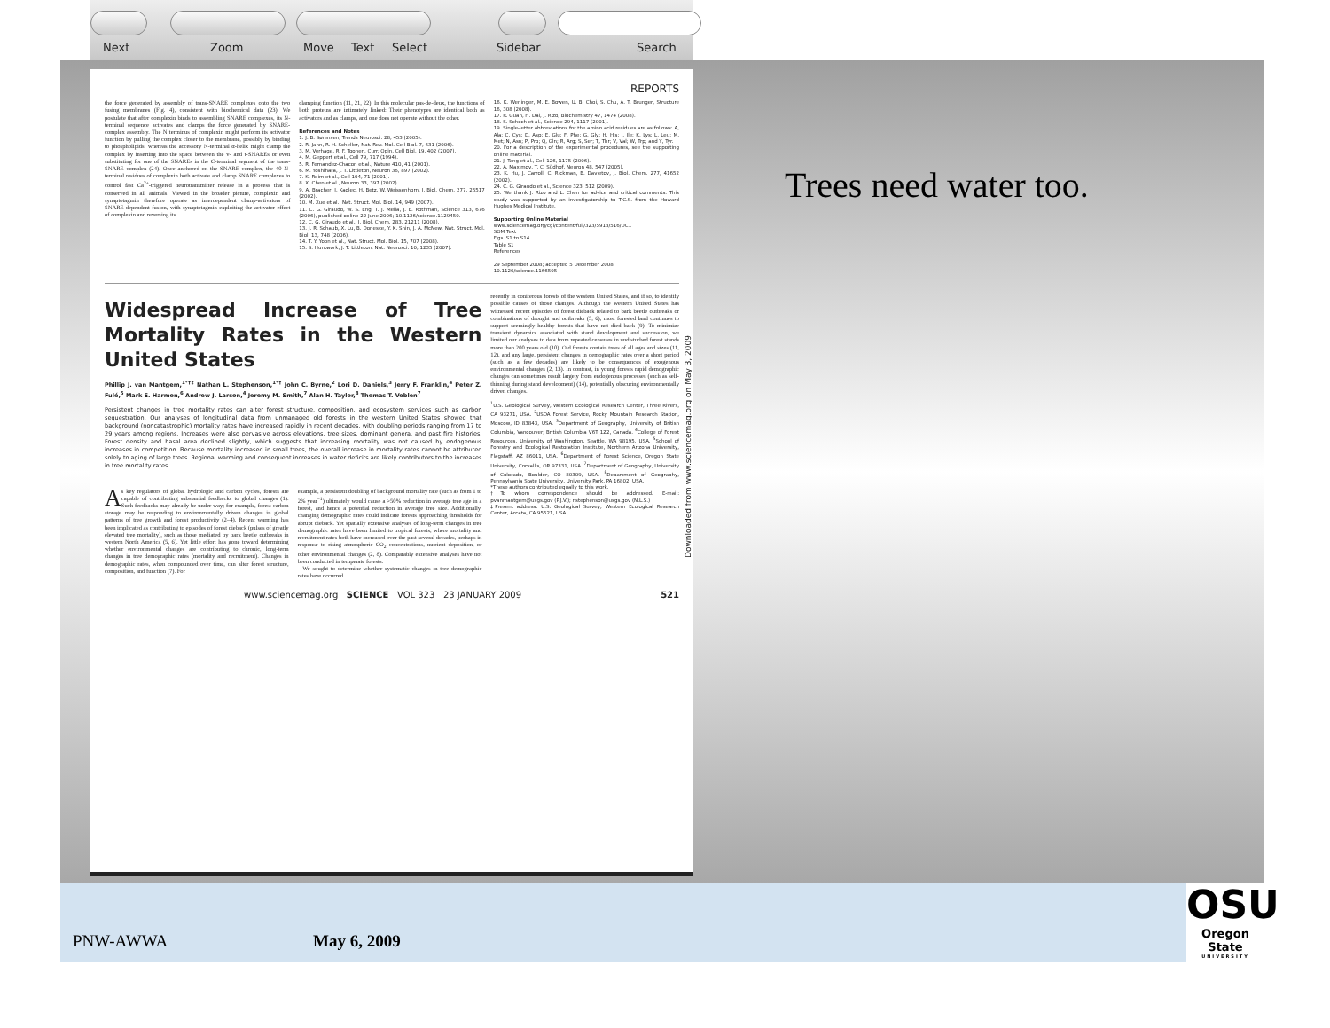Next Zoom Move Text Select Sidebar Search
REPORTS
the force generated by assembly of trans-SNARE complexes onto the two fusing membranes (Fig. 4), consistent with biochemical data (23). We postulate that after complexin binds to assembling SNARE complexes, its N-terminal sequence activates and clamps the force generated by SNARE-complex assembly. The N terminus of complexin might perform its activator function by pulling the complex closer to the membrane, possibly by binding to phospholipids, whereas the accessory N-terminal α-helix might clamp the complex by inserting into the space between the v- and t-SNAREs or even substituting for one of the SNAREs in the C-terminal segment of the trans-SNARE complex (24). Once anchored on the SNARE complex, the 40 N-terminal residues of complexin both activate and clamp SNARE complexes to control fast Ca<sup>2+</sup>-triggered neurotransmitter release in a process that is conserved in all animals. Viewed in the broader picture, complexin and synaptotagmin therefore operate as interdependent clamp-activators of SNARE-dependent fusion, with synaptotagmin exploiting the activator effect of complexin and reversing its
clamping function (11, 21, 22). In this molecular pas-de-deux, the functions of both proteins are intimately linked: Their phenotypes are identical both as activators and as clamps, and one does not operate without the other.
References and Notes
1. J. B. Sørensen, Trends Neurosci. 28, 453 (2005).
2. R. Jahn, R. H. Scheller, Nat. Rev. Mol. Cell Biol. 7, 631 (2006).
3. M. Verhage, R. F. Toonen, Curr. Opin. Cell Biol. 19, 402 (2007).
4. M. Geppert et al., Cell 79, 717 (1994).
5. R. Fernandez-Chacon et al., Nature 410, 41 (2001).
6. M. Yoshihara, J. T. Littleton, Neuron 36, 897 (2002).
7. K. Reim et al., Cell 104, 71 (2001).
8. X. Chen et al., Neuron 33, 397 (2002).
9. A. Bracher, J. Kadlec, H. Betz, W. Weissenhorn, J. Biol. Chem. 277, 26517 (2002).
10. M. Xue et al., Nat. Struct. Mol. Biol. 14, 949 (2007).
11. C. G. Giraudo, W. S. Eng, T. J. Melia, J. E. Rothman, Science 313, 676 (2006), published online 22 June 2006; 10.1126/science.1129450.
12. C. G. Giraudo et al., J. Biol. Chem. 283, 21211 (2008).
13. J. R. Schaub, X. Lu, B. Doneske, Y. K. Shin, J. A. McNew, Nat. Struct. Mol. Biol. 13, 748 (2006).
14. T. Y. Yoon et al., Nat. Struct. Mol. Biol. 15, 707 (2008).
15. S. Huntwork, J. T. Littleton, Nat. Neurosci. 10, 1235 (2007).
16. K. Weninger, M. E. Bowen, U. B. Choi, S. Chu, A. T. Brunger, Structure 16, 308 (2008).
17. R. Guan, H. Dai, J. Rizo, Biochemistry 47, 1474 (2008).
18. S. Schoch et al., Science 294, 1117 (2001).
19. Single-letter abbreviations for the amino acid residues are as follows: A, Ala; C, Cys; D, Asp; E, Glu; F, Phe; G, Gly; H, His; I, Ile; K, Lys; L, Leu; M, Met; N, Asn; P, Pro; Q, Gln; R, Arg; S, Ser; T, Thr; V, Val; W, Trp; and Y, Tyr.
20. For a description of the experimental procedures, see the supporting online material.
21. J. Tang et al., Cell 126, 1175 (2006).
22. A. Maximov, T. C. Südhof, Neuron 48, 547 (2005).
23. K. Hu, J. Carroll, C. Rickman, B. Davletov, J. Biol. Chem. 277, 41652 (2002).
24. C. G. Giraudo et al., Science 323, 512 (2009).
25. We thank J. Rizo and L. Chen for advice and critical comments. This study was supported by an investigatorship to T.C.S. from the Howard Hughes Medical Institute.
Supporting Online Material
www.sciencemag.org/cgi/content/full/323/5913/516/DC1
SOM Text
Figs. S1 to S14
Table S1
References
29 September 2008; accepted 5 December 2008
10.1126/science.1166505
Widespread Increase of Tree Mortality Rates in the Western United States
Phillip J. van Mantgem,<sup>1*†‡</sup> Nathan L. Stephenson,<sup>1*†</sup> John C. Byrne,<sup>2</sup> Lori D. Daniels,<sup>3</sup> Jerry F. Franklin,<sup>4</sup> Peter Z. Fulé,<sup>5</sup> Mark E. Harmon,<sup>6</sup> Andrew J. Larson,<sup>4</sup> Jeremy M. Smith,<sup>7</sup> Alan H. Taylor,<sup>8</sup> Thomas T. Veblen<sup>7</sup>
Persistent changes in tree mortality rates can alter forest structure, composition, and ecosystem services such as carbon sequestration. Our analyses of longitudinal data from unmanaged old forests in the western United States showed that background (noncatastrophic) mortality rates have increased rapidly in recent decades, with doubling periods ranging from 17 to 29 years among regions. Increases were also pervasive across elevations, tree sizes, dominant genera, and past fire histories. Forest density and basal area declined slightly, which suggests that increasing mortality was not caused by endogenous increases in competition. Because mortality increased in small trees, the overall increase in mortality rates cannot be attributed solely to aging of large trees. Regional warming and consequent increases in water deficits are likely contributors to the increases in tree mortality rates.
As key regulators of global hydrologic and carbon cycles, forests are capable of contributing substantial feedbacks to global changes (1). Such feedbacks may already be under way; for example, forest carbon storage may be responding to environmentally driven changes in global patterns of tree growth and forest productivity (2–4). Recent warming has been implicated as contributing to episodes of forest dieback (pulses of greatly elevated tree mortality), such as those mediated by bark beetle outbreaks in western North America (5, 6). Yet little effort has gone toward determining whether environmental changes are contributing to chronic, long-term changes in tree demographic rates (mortality and recruitment). Changes in demographic rates, when compounded over time, can alter forest structure, composition, and function (7). For
example, a persistent doubling of background mortality rate (such as from 1 to 2% year<sup>−1</sup>) ultimately would cause a >50% reduction in average tree age in a forest, and hence a potential reduction in average tree size. Additionally, changing demographic rates could indicate forests approaching thresholds for abrupt dieback. Yet spatially extensive analyses of long-term changes in tree demographic rates have been limited to tropical forests, where mortality and recruitment rates both have increased over the past several decades, perhaps in response to rising atmospheric CO<sub>2</sub> concentrations, nutrient deposition, or other environmental changes (2, 8). Comparably extensive analyses have not been conducted in temperate forests.
We sought to determine whether systematic changes in tree demographic rates have occurred
recently in coniferous forests of the western United States, and if so, to identify possible causes of those changes. Although the western United States has witnessed recent episodes of forest dieback related to bark beetle outbreaks or combinations of drought and outbreaks (5, 6), most forested land continues to support seemingly healthy forests that have not died back (9). To minimize transient dynamics associated with stand development and succession, we limited our analyses to data from repeated censuses in undisturbed forest stands more than 200 years old (10). Old forests contain trees of all ages and sizes (11, 12), and any large, persistent changes in demographic rates over a short period (such as a few decades) are likely to be consequences of exogenous environmental changes (2, 13). In contrast, in young forests rapid demographic changes can sometimes result largely from endogenous processes (such as self-thinning during stand development) (14), potentially obscuring environmentally driven changes.
<sup>1</sup> U.S. Geological Survey, Western Ecological Research Center, Three Rivers, CA 93271, USA. <sup>2</sup>USDA Forest Service, Rocky Mountain Research Station, Moscow, ID 83843, USA. <sup>3</sup>Department of Geography, University of British Columbia, Vancouver, British Columbia V6T 1Z2, Canada. <sup>4</sup>College of Forest Resources, University of Washington, Seattle, WA 98195, USA. <sup>5</sup>School of Forestry and Ecological Restoration Institute, Northern Arizona University, Flagstaff, AZ 86011, USA. <sup>6</sup>Department of Forest Science, Oregon State University, Corvallis, OR 97331, USA. <sup>7</sup>Department of Geography, University of Colorado, Boulder, CO 80309, USA. <sup>8</sup>Department of Geography, Pennsylvania State University, University Park, PA 16802, USA.
*These authors contributed equally to this work.
†To whom correspondence should be addressed. E-mail: pvanmantgem@usgs.gov (P.J.V.); nstephenson@usgs.gov (N.L.S.)
‡Present address: U.S. Geological Survey, Western Ecological Research Center, Arcata, CA 95521, USA.
www.sciencemag.org SCIENCE VOL 323 23 JANUARY 2009 521
Downloaded from www.sciencemag.org on May 3, 2009
Trees need water too.
PNW-AWWA May 6, 2009
OSU
Oregon State
UNIVERSITY